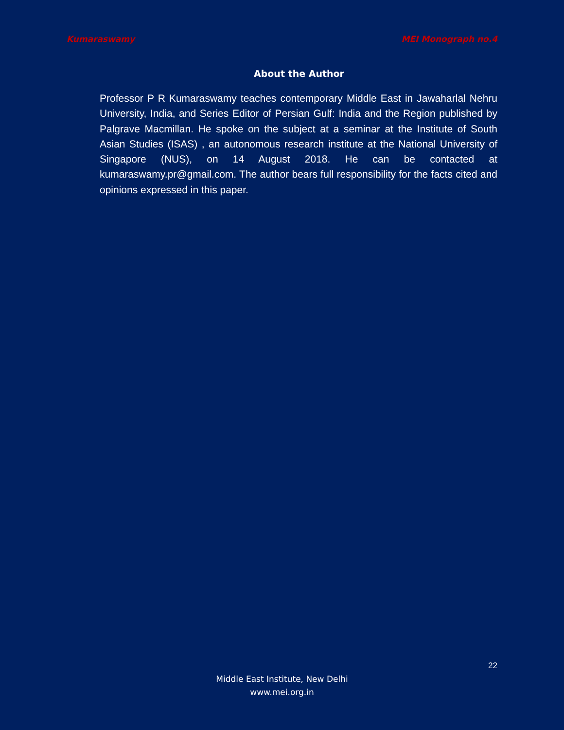Kumaraswamy MEI Monograph no.4
About the Author
Professor P R Kumaraswamy teaches contemporary Middle East in Jawaharlal Nehru University, India, and Series Editor of Persian Gulf: India and the Region published by Palgrave Macmillan. He spoke on the subject at a seminar at the Institute of South Asian Studies (ISAS) , an autonomous research institute at the National University of Singapore (NUS), on 14 August 2018. He can be contacted at kumaraswamy.pr@gmail.com. The author bears full responsibility for the facts cited and opinions expressed in this paper.
22
Middle East Institute, New Delhi
www.mei.org.in